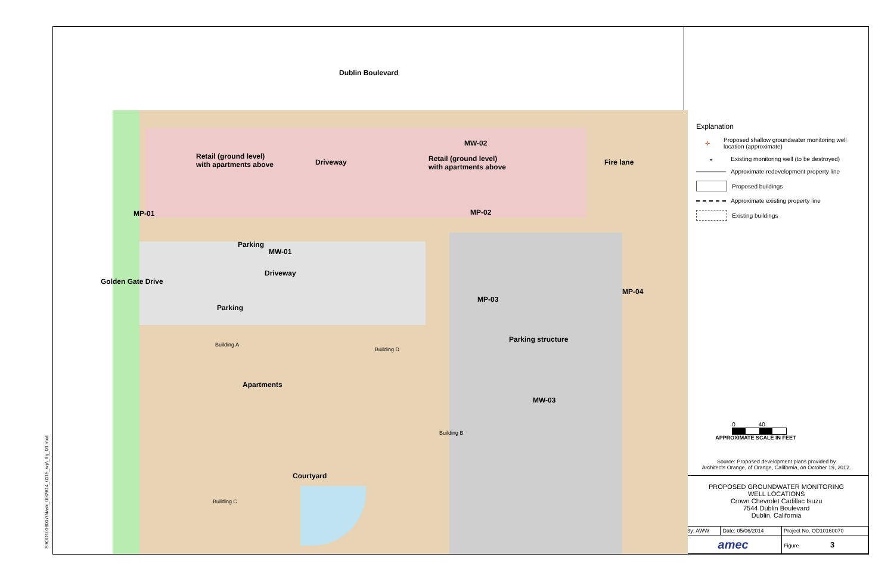Dublin Boulevard
Retail (ground level)
with apartments above
Retail (ground level)
with apartments above
MW-02
Driveway Fire lane
MP-01 MP-02
Parking
MW-01
Driveway
Golden Gate Drive
MP-03
MP-04
Parking
Parking structure
Building A
Building D
Apartments
MW-03
Building B
Courtyard
Building C
Explanation
✛ Proposed shallow groundwater monitoring well location (approximate)
◒ Existing monitoring well (to be destroyed)
Approximate redevelopment property line
Proposed buildings
Approximate existing property line
Existing buildings
0 40
APPROXIMATE SCALE IN FEET
Source: Proposed development plans provided by
Architects Orange, of Orange, California, on October 19, 2012.
PROPOSED GROUNDWATER MONITORING
WELL LOCATIONS
Crown Chevrolet Cadillac Isuzu
7544 Dublin Boulevard
Dublin, California
| By: AWW | Date: 05/06/2014 | Project No. OD10160070 |
| amec | | Figure 3 |
S:\OD10160070\task_0009\14_0115_wp\_fig_03.mxd